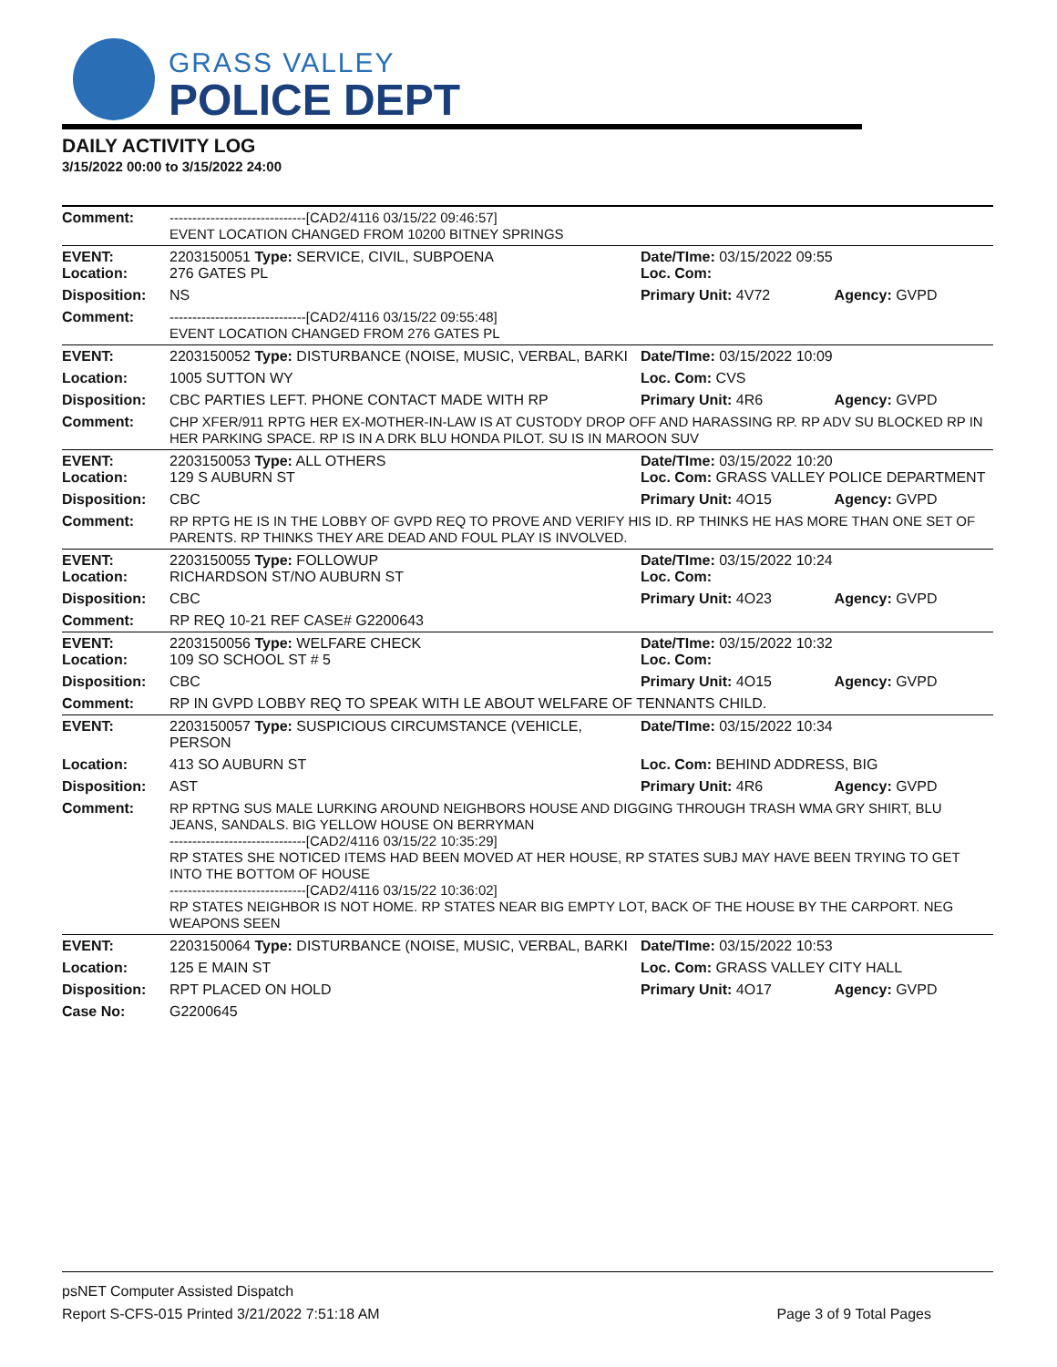GRASS VALLEY
POLICE DEPT
DAILY ACTIVITY LOG
3/15/2022 00:00 to 3/15/2022 24:00
| Comment: | ------------------------------[CAD2/4116 03/15/22 09:46:57] EVENT LOCATION CHANGED FROM 10200 BITNEY SPRINGS | | |
| EVENT: Location: | 2203150051 Type: SERVICE, CIVIL, SUBPOENA 276 GATES PL | Date/TIme: 03/15/2022 09:55 Loc. Com: | |
| Disposition: | NS | Primary Unit: 4V72 | Agency: GVPD |
| Comment: | ------------------------------[CAD2/4116 03/15/22 09:55:48] EVENT LOCATION CHANGED FROM 276 GATES PL | | |
| EVENT: | 2203150052 Type: DISTURBANCE (NOISE, MUSIC, VERBAL, BARKI | Date/TIme: 03/15/2022 10:09 | |
| Location: | 1005 SUTTON WY | Loc. Com: CVS | |
| Disposition: | CBC PARTIES LEFT. PHONE CONTACT MADE WITH RP | Primary Unit: 4R6 | Agency: GVPD |
| Comment: | CHP XFER/911 RPTG HER EX-MOTHER-IN-LAW IS AT CUSTODY DROP OFF AND HARASSING RP. RP ADV SU BLOCKED RP IN HER PARKING SPACE. RP IS IN A DRK BLU HONDA PILOT. SU IS IN MAROON SUV | | |
| EVENT: Location: | 2203150053 Type: ALL OTHERS 129 S AUBURN ST | Date/TIme: 03/15/2022 10:20 Loc. Com: GRASS VALLEY POLICE DEPARTMENT | |
| Disposition: | CBC | Primary Unit: 4O15 | Agency: GVPD |
| Comment: | RP RPTG HE IS IN THE LOBBY OF GVPD REQ TO PROVE AND VERIFY HIS ID. RP THINKS HE HAS MORE THAN ONE SET OF PARENTS. RP THINKS THEY ARE DEAD AND FOUL PLAY IS INVOLVED. | | |
| EVENT: Location: | 2203150055 Type: FOLLOWUP RICHARDSON ST/NO AUBURN ST | Date/TIme: 03/15/2022 10:24 Loc. Com: | |
| Disposition: | CBC | Primary Unit: 4O23 | Agency: GVPD |
| Comment: | RP REQ 10-21 REF CASE# G2200643 | | |
| EVENT: Location: | 2203150056 Type: WELFARE CHECK 109 SO SCHOOL ST # 5 | Date/TIme: 03/15/2022 10:32 Loc. Com: | |
| Disposition: | CBC | Primary Unit: 4O15 | Agency: GVPD |
| Comment: | RP IN GVPD LOBBY REQ TO SPEAK WITH LE ABOUT WELFARE OF TENNANTS CHILD. | | |
| EVENT: | 2203150057 Type: SUSPICIOUS CIRCUMSTANCE (VEHICLE, PERSON | Date/TIme: 03/15/2022 10:34 | |
| Location: | 413 SO AUBURN ST | Loc. Com: BEHIND ADDRESS, BIG | |
| Disposition: | AST | Primary Unit: 4R6 | Agency: GVPD |
| Comment: | RP RPTNG SUS MALE LURKING AROUND NEIGHBORS HOUSE AND DIGGING THROUGH TRASH WMA GRY SHIRT, BLU JEANS, SANDALS. BIG YELLOW HOUSE ON BERRYMAN ------------------------------[CAD2/4116 03/15/22 10:35:29] RP STATES SHE NOTICED ITEMS HAD BEEN MOVED AT HER HOUSE, RP STATES SUBJ MAY HAVE BEEN TRYING TO GET INTO THE BOTTOM OF HOUSE ------------------------------[CAD2/4116 03/15/22 10:36:02] RP STATES NEIGHBOR IS NOT HOME. RP STATES NEAR BIG EMPTY LOT, BACK OF THE HOUSE BY THE CARPORT. NEG WEAPONS SEEN | | |
| EVENT: | 2203150064 Type: DISTURBANCE (NOISE, MUSIC, VERBAL, BARKI | Date/TIme: 03/15/2022 10:53 | |
| Location: | 125 E MAIN ST | Loc. Com: GRASS VALLEY CITY HALL | |
| Disposition: | RPT PLACED ON HOLD | Primary Unit: 4O17 | Agency: GVPD |
| Case No: | G2200645 | | |
psNET Computer Assisted Dispatch
Report S-CFS-015 Printed 3/21/2022 7:51:18 AM Page 3 of 9 Total Pages